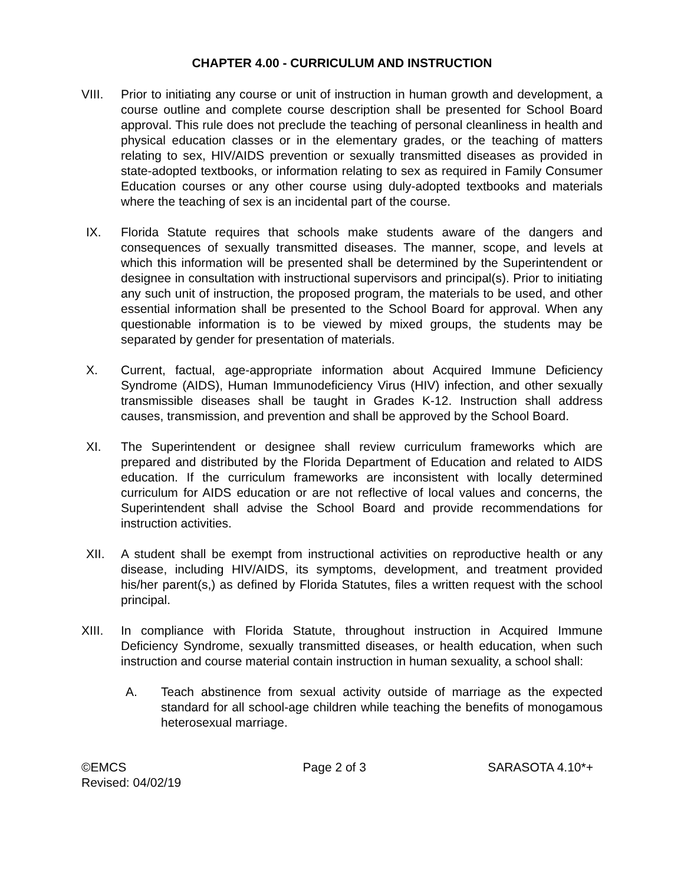CHAPTER 4.00 - CURRICULUM AND INSTRUCTION
VIII. Prior to initiating any course or unit of instruction in human growth and development, a course outline and complete course description shall be presented for School Board approval. This rule does not preclude the teaching of personal cleanliness in health and physical education classes or in the elementary grades, or the teaching of matters relating to sex, HIV/AIDS prevention or sexually transmitted diseases as provided in state-adopted textbooks, or information relating to sex as required in Family Consumer Education courses or any other course using duly-adopted textbooks and materials where the teaching of sex is an incidental part of the course.
IX. Florida Statute requires that schools make students aware of the dangers and consequences of sexually transmitted diseases. The manner, scope, and levels at which this information will be presented shall be determined by the Superintendent or designee in consultation with instructional supervisors and principal(s). Prior to initiating any such unit of instruction, the proposed program, the materials to be used, and other essential information shall be presented to the School Board for approval. When any questionable information is to be viewed by mixed groups, the students may be separated by gender for presentation of materials.
X. Current, factual, age-appropriate information about Acquired Immune Deficiency Syndrome (AIDS), Human Immunodeficiency Virus (HIV) infection, and other sexually transmissible diseases shall be taught in Grades K-12. Instruction shall address causes, transmission, and prevention and shall be approved by the School Board.
XI. The Superintendent or designee shall review curriculum frameworks which are prepared and distributed by the Florida Department of Education and related to AIDS education. If the curriculum frameworks are inconsistent with locally determined curriculum for AIDS education or are not reflective of local values and concerns, the Superintendent shall advise the School Board and provide recommendations for instruction activities.
XII. A student shall be exempt from instructional activities on reproductive health or any disease, including HIV/AIDS, its symptoms, development, and treatment provided his/her parent(s,) as defined by Florida Statutes, files a written request with the school principal.
XIII. In compliance with Florida Statute, throughout instruction in Acquired Immune Deficiency Syndrome, sexually transmitted diseases, or health education, when such instruction and course material contain instruction in human sexuality, a school shall:
A. Teach abstinence from sexual activity outside of marriage as the expected standard for all school-age children while teaching the benefits of monogamous heterosexual marriage.
©EMCS
Revised: 04/02/19
Page 2 of 3 SARASOTA 4.10*+